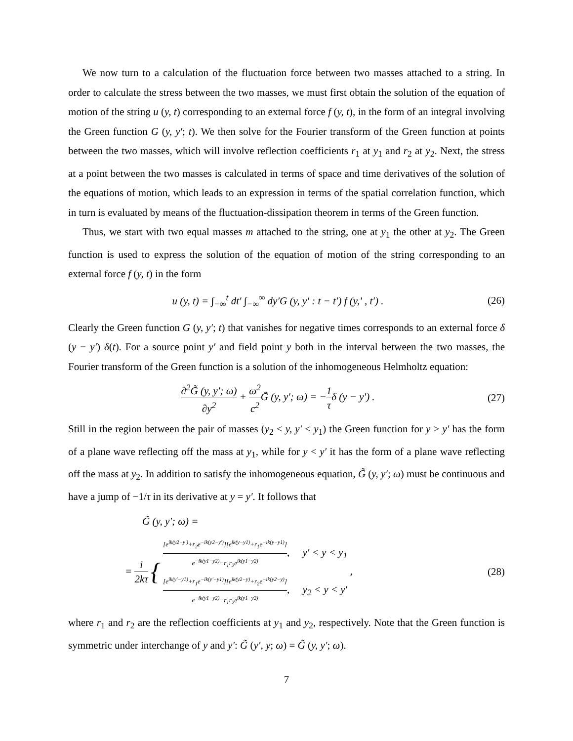We now turn to a calculation of the fluctuation force between two masses attached to a string. In order to calculate the stress between the two masses, we must first obtain the solution of the equation of motion of the string u (y, t) corresponding to an external force f (y, t), in the form of an integral involving the Green function G (y, y′; t). We then solve for the Fourier transform of the Green function at points between the two masses, which will involve reflection coefficients r<sub>1</sub> at y<sub>1</sub> and r<sub>2</sub> at y<sub>2</sub>. Next, the stress at a point between the two masses is calculated in terms of space and time derivatives of the solution of the equations of motion, which leads to an expression in terms of the spatial correlation function, which in turn is evaluated by means of the fluctuation-dissipation theorem in terms of the Green function.
Thus, we start with two equal masses m attached to the string, one at y<sub>1</sub> the other at y<sub>2</sub>. The Green function is used to express the solution of the equation of motion of the string corresponding to an external force f (y, t) in the form
u (y, t) = ∫<sub>−∞</sub><sup>t</sup> dt′ ∫<sub>−∞</sub><sup>∞</sup> dy′G (y, y′ : t − t′) f (y,′ , t′) . (26)
Clearly the Green function G (y, y′; t) that vanishes for negative times corresponds to an external force δ (y − y′) δ(t). For a source point y′ and field point y both in the interval between the two masses, the Fourier transform of the Green function is a solution of the inhomogeneous Helmholtz equation:
∂<sup>2</sup>G̃ (y, y′; ω) ∂y<sup>2</sup> + ω<sup>2</sup> c<sup>2</sup> G̃ (y, y′; ω) = −1 τδ (y − y′) . (27)
Still in the region between the pair of masses (y<sub>2</sub> < y, y′ < y<sub>1</sub>) the Green function for y > y′ has the form of a plane wave reflecting off the mass at y<sub>1</sub>, while for y < y′ it has the form of a plane wave reflecting off the mass at y<sub>2</sub>. In addition to satisfy the inhomogeneous equation, G̃ (y, y′; ω) must be continuous and have a jump of −1/τ in its derivative at y = y′. It follows that
G̃ (y, y′; ω) =
= i 2kτ { [e<sup>ik(y2−y′)</sup>+r<sub>2</sub>e<sup>−ik(y2−y′)</sup>][e<sup>ik(y−y1)</sup>+r<sub>1</sub>e<sup>−ik(y−y1)</sup>] e<sup>−ik(y1−y2)</sup>−r<sub>1</sub>r<sub>2</sub>e<sup>ik(y1−y2)</sup>, y′ < y < y<sub>1</sub> [e<sup>ik(y′−y1)</sup>+r<sub>1</sub>e<sup>−ik(y′−y1)</sup>][e<sup>ik(y2−y)</sup>+r<sub>2</sub>e<sup>−ik(y2−y)</sup>] e<sup>−ik(y1−y2)</sup>−r<sub>1</sub>r<sub>2</sub>e<sup>ik(y1−y2)</sup>, y<sub>2</sub> < y < y′ , (28)
where r<sub>1</sub> and r<sub>2</sub> are the reflection coefficients at y<sub>1</sub> and y<sub>2</sub>, respectively. Note that the Green function is symmetric under interchange of y and y′: G̃ (y′, y; ω) = G̃ (y, y′; ω).
7